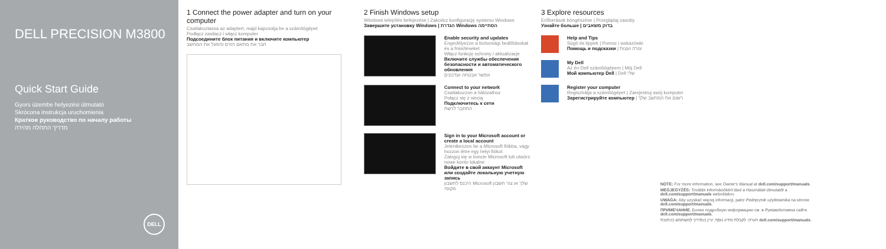DELL PRECISION M3800
Quick Start Guide
Gyors üzembe helyezési útmutató
Skrócona instrukcja uruchomienia
Краткое руководство по началу работы
מדריך התחלה מהירה
DELL
1 Connect the power adapter and turn on your computer
Csatlakoztassa az adaptert, majd kapcsolja be a számítógépet
Podłącz zasilacz i włącz komputer
Подсоедините блок питания и включите компьютер
חבר את מתאם הזרם והפעל את המחשב
2 Finish Windows setup
Windows telepítés befejezése | Zakończ konfigurację systemu Windows
Завершите установку Windows | הגדרת Windows הסתיימה
Enable security and updates
Engedélyezze a biztonsági beállításokat és a frissítéseket
Włącz funkcję ochrony i aktualizacje
Включите службы обеспечения безопасности и автоматического обновления
אפשר אבטחה ועדכונים
Connect to your network
Csatlakozzon a hálózathoz
Połącz się z siecią
Подключитесь к сети
התחבר לרשת
Sign in to your Microsoft account or create a local account
Jelentkezzen be a Microsoft fiókba, vagy hozzon létre egy helyi fiókot
Zaloguj się w koncie Microsoft lub utwórz nowe konto lokalne
Войдите в свой аккаунт Microsoft или создайте локальную учетную запись
היכנס לחשבון Microsoft שלך או צור חשבון מקומי
3 Explore resources
Erőforrások böngészése | Przeglądaj zasoby
Узнайте больше | בדוק משאבים
Help and Tips
Súgó és tippek | Pomoc i wskazówki
Помощь и подсказки | עזרה ועצות
My Dell
Az én Dell számítógépem | Mój Dell
Мой компьютер Dell | Dell שלי
Register your computer
Regisztrálja a számítógépet | Zarejestruj swój komputer
Зарегистрируйте компьютер | רשום את המחשב שלך
NOTE: For more information, see Owner's Manual at dell.com/support/manuals.
MEGJEGYZÉS: További információkért lásd a Használati útmutatót a dell.com/support/manuals weboldalon.
UWAGA: Aby uzyskać więcej informacji, patrz Podręcznik użytkownika na stronie dell.com/support/manuals.
ПРИМЕЧАНИЕ. Более подробную информацию см. в Руководствена сайте dell.com/support/manuals.
הערה: לקבלת מידע נוסף, עיין במדריך למשתמש בכתובת dell.com/support/manuals.